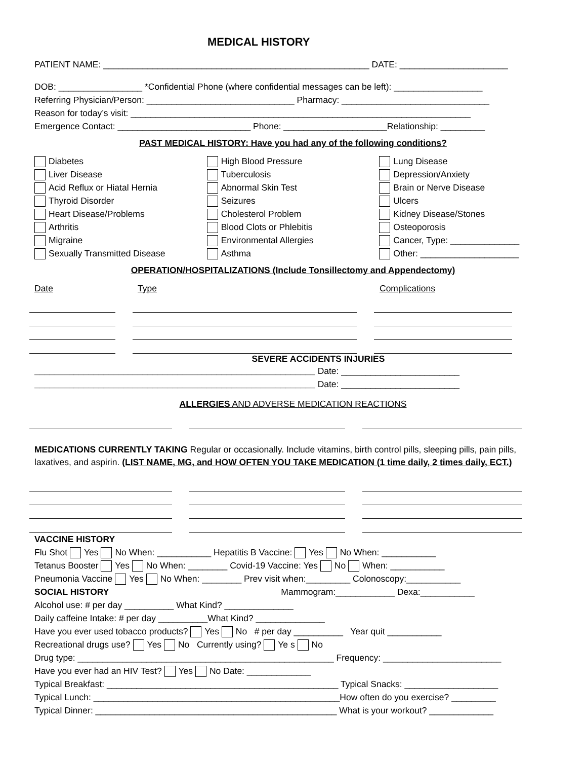MEDICAL HISTORY
PATIENT NAME: ______________________________________________________ DATE: ______________________
DOB: _________________ *Confidential Phone (where confidential messages can be left): __________________
Referring Physician/Person: ______________________________ Pharmacy: ______________________________
Reason for today’s visit: _____________________________________________________________________
Emergence Contact: ___________________________ Phone: _____________________Relationship: _________
PAST MEDICAL HISTORY: Have you had any of the following conditions?
Diabetes
Liver Disease
Acid Reflux or Hiatal Hernia
Thyroid Disorder
Heart Disease/Problems
Arthritis
Migraine
Sexually Transmitted Disease
High Blood Pressure
Tuberculosis
Abnormal Skin Test
Seizures
Cholesterol Problem
Blood Clots or Phlebitis
Environmental Allergies
Asthma
Lung Disease
Depression/Anxiety
Brain or Nerve Disease
Ulcers
Kidney Disease/Stones
Osteoporosis
Cancer, Type: ______________
Other: ____________________
OPERATION/HOSPITALIZATIONS (Include Tonsillectomy and Appendectomy)
Date Type Complications
SEVERE ACCIDENTS INJURIES
_________________________________________________________ Date: ________________________
_________________________________________________________ Date: ________________________
ALLERGIES AND ADVERSE MEDICATION REACTIONS
MEDICATIONS CURRENTLY TAKING Regular or occasionally. Include vitamins, birth control pills, sleeping pills, pain pills, laxatives, and aspirin. (LIST NAME, MG, and HOW OFTEN YOU TAKE MEDICATION (1 time daily, 2 times daily, ECT.)
VACCINE HISTORY
Flu Shot Yes No When: ___________ Hepatitis B Vaccine: Yes No When: ___________
Tetanus Booster Yes No When: ________ Covid-19 Vaccine: Yes No When: ___________
Pneumonia Vaccine Yes No When: ________ Prev visit when:_________ Colonoscopy:___________
SOCIAL HISTORY Mammogram:____________ Dexa:___________
Alcohol use: # per day __________ What Kind? ______________
Daily caffeine Intake: # per day __________What Kind? ______________
Have you ever used tobacco products? Yes No # per day __________ Year quit ___________
Recreational drugs use? Yes No Currently using? Ye s No
Drug type: ____________________________________________________ Frequency: ________________________
Have you ever had an HIV Test? Yes No Date: _____________
Typical Breakfast: _______________________________________________ Typical Snacks: ___________________
Typical Lunch: __________________________________________________How often do you exercise? _________
Typical Dinner: _________________________________________________ What is your workout? _____________